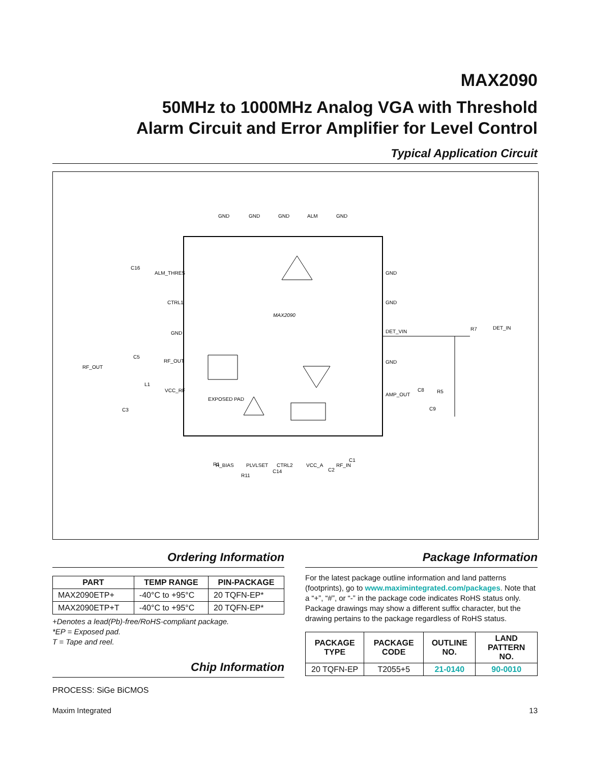MAX2090
50MHz to 1000MHz Analog VGA with Threshold
Alarm Circuit and Error Amplifier for Level Control
Typical Application Circuit
MAX2090
GND
GND
GND
ALM
GND
ALM_THRES
CTRL1
GND
RF_OUT
VCC_RF
RF_OUT
EXPOSED PAD
GND
GND
DET_VIN
GND
AMP_OUT
DET_IN
R7
C8
R5
C9
R_BIAS
PLVLSET
CTRL2
VCC_A
RF_IN
C16
C5
L1
C3
R1
R11
C14
C2
C1
Ordering Information
| PART | TEMP RANGE | PIN-PACKAGE |
| --- | --- | --- |
| MAX2090ETP+ | -40°C to +95°C | 20 TQFN-EP* |
| MAX2090ETP+T | -40°C to +95°C | 20 TQFN-EP* |
+Denotes a lead(Pb)-free/RoHS-compliant package.
*EP = Exposed pad.
T = Tape and reel.
Chip Information
PROCESS: SiGe BiCMOS
Package Information
For the latest package outline information and land patterns (footprints), go to www.maximintegrated.com/packages. Note that a “+”, “#”, or “-” in the package code indicates RoHS status only. Package drawings may show a different suffix character, but the drawing pertains to the package regardless of RoHS status.
| PACKAGE TYPE | PACKAGE CODE | OUTLINE NO. | LAND PATTERN NO. |
| --- | --- | --- | --- |
| 20 TQFN-EP | T2055+5 | 21-0140 | 90-0010 |
Maxim Integrated 13